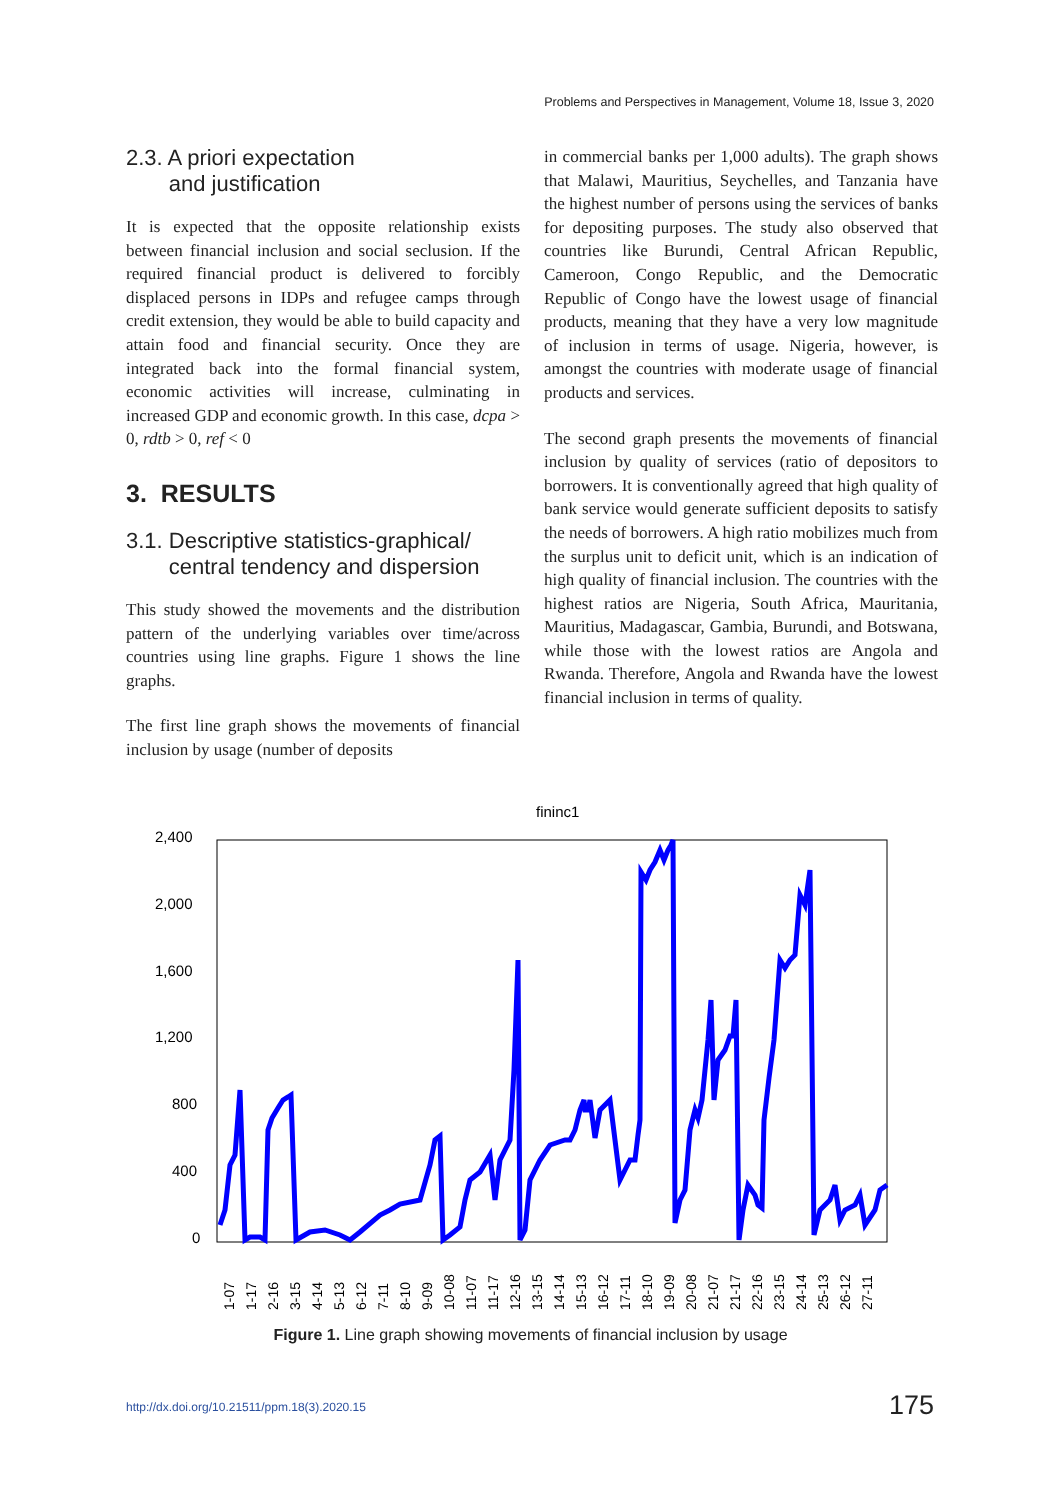Problems and Perspectives in Management, Volume 18, Issue 3, 2020
2.3. A priori expectation
and justification
It is expected that the opposite relationship exists between financial inclusion and social seclusion. If the required financial product is delivered to forcibly displaced persons in IDPs and refugee camps through credit extension, they would be able to build capacity and attain food and financial security. Once they are integrated back into the formal financial system, economic activities will increase, culminating in increased GDP and economic growth. In this case, dcpa > 0, rdtb > 0, ref < 0
3. RESULTS
3.1. Descriptive statistics-graphical/
central tendency and dispersion
This study showed the movements and the distribution pattern of the underlying variables over time/across countries using line graphs. Figure 1 shows the line graphs.
The first line graph shows the movements of financial inclusion by usage (number of deposits
in commercial banks per 1,000 adults). The graph shows that Malawi, Mauritius, Seychelles, and Tanzania have the highest number of persons using the services of banks for depositing purposes. The study also observed that countries like Burundi, Central African Republic, Cameroon, Congo Republic, and the Democratic Republic of Congo have the lowest usage of financial products, meaning that they have a very low magnitude of inclusion in terms of usage. Nigeria, however, is amongst the countries with moderate usage of financial products and services.
The second graph presents the movements of financial inclusion by quality of services (ratio of depositors to borrowers. It is conventionally agreed that high quality of bank service would generate sufficient deposits to satisfy the needs of borrowers. A high ratio mobilizes much from the surplus unit to deficit unit, which is an indication of high quality of financial inclusion. The countries with the highest ratios are Nigeria, South Africa, Mauritania, Mauritius, Madagascar, Gambia, Burundi, and Botswana, while those with the lowest ratios are Angola and Rwanda. Therefore, Angola and Rwanda have the lowest financial inclusion in terms of quality.
fininc1
2,400
2,000
1,600
1,200
800
400
0
1-07
1-17
2-16
3-15
4-14
5-13
6-12
7-11
8-10
9-09
10-08
11-07
11-17
12-16
13-15
14-14
15-13
16-12
17-11
18-10
19-09
20-08
21-07
21-17
22-16
23-15
24-14
25-13
26-12
27-11
Figure 1. Line graph showing movements of financial inclusion by usage
http://dx.doi.org/10.21511/ppm.18(3).2020.15
175